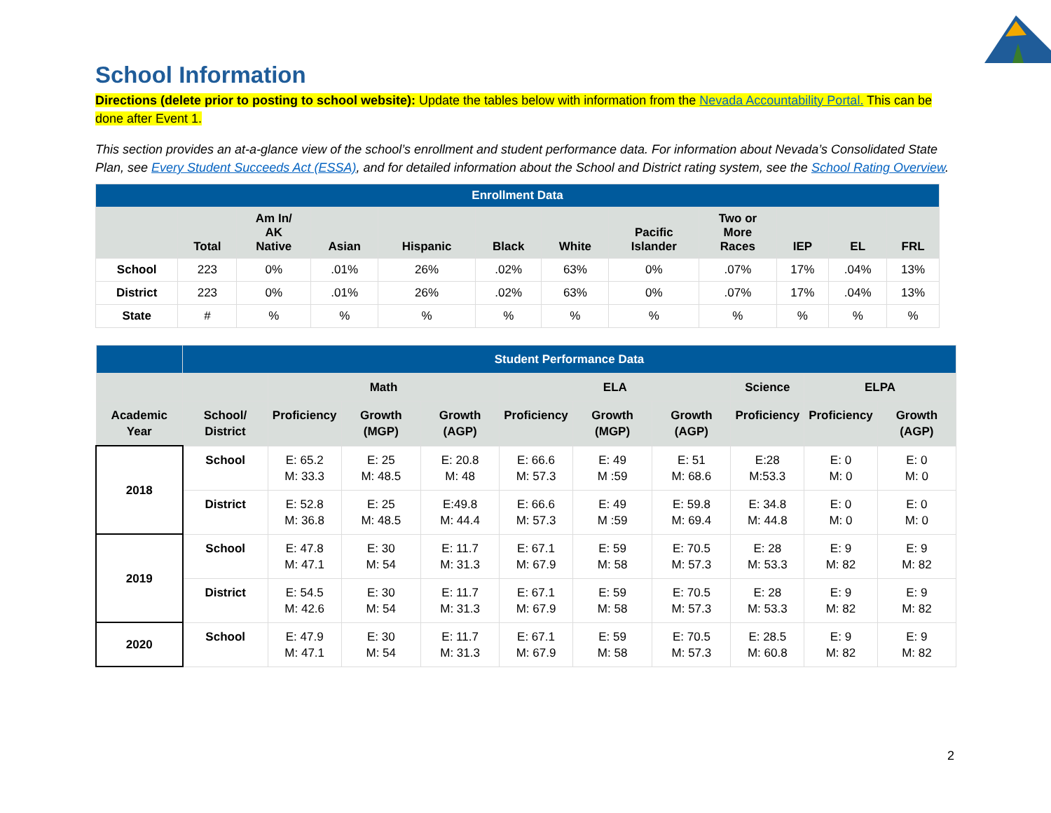School Information
Directions (delete prior to posting to school website): Update the tables below with information from the Nevada Accountability Portal. This can be done after Event 1.
This section provides an at-a-glance view of the school’s enrollment and student performance data. For information about Nevada’s Consolidated State Plan, see Every Student Succeeds Act (ESSA), and for detailed information about the School and District rating system, see the School Rating Overview.
| Enrollment Data | | | | | | | | | | | |
| --- | --- | --- | --- | --- | --- | --- | --- | --- | --- | --- | --- |
| | Total | Am In/ AK Native | Asian | Hispanic | Black | White | Pacific Islander | Two or More Races | IEP | EL | FRL |
| School | 223 | 0% | .01% | 26% | .02% | 63% | 0% | .07% | 17% | .04% | 13% |
| District | 223 | 0% | .01% | 26% | .02% | 63% | 0% | .07% | 17% | .04% | 13% |
| State | # | % | % | % | % | % | % | % | % | % | % |
| | Student Performance Data | | | | | | | | | |
| --- | --- | --- | --- | --- | --- | --- | --- | --- | --- | --- |
| | | Math | | | ELA | | | Science | ELPA | |
| Academic Year | School/ District | Proficiency | Growth (MGP) | Growth (AGP) | Proficiency | Growth (MGP) | Growth (AGP) | Proficiency | Proficiency | Growth (AGP) |
| 2018 | School | E: 65.2 M: 33.3 | E: 25 M: 48.5 | E: 20.8 M: 48 | E: 66.6 M: 57.3 | E: 49 M :59 | E: 51 M: 68.6 | E:28 M:53.3 | E: 0 M: 0 | E: 0 M: 0 |
| | District | E: 52.8 M: 36.8 | E: 25 M: 48.5 | E:49.8 M: 44.4 | E: 66.6 M: 57.3 | E: 49 M :59 | E: 59.8 M: 69.4 | E: 34.8 M: 44.8 | E: 0 M: 0 | E: 0 M: 0 |
| 2019 | School | E: 47.8 M: 47.1 | E: 30 M: 54 | E: 11.7 M: 31.3 | E: 67.1 M: 67.9 | E: 59 M: 58 | E: 70.5 M: 57.3 | E: 28 M: 53.3 | E: 9 M: 82 | E: 9 M: 82 |
| | District | E: 54.5 M: 42.6 | E: 30 M: 54 | E: 11.7 M: 31.3 | E: 67.1 M: 67.9 | E: 59 M: 58 | E: 70.5 M: 57.3 | E: 28 M: 53.3 | E: 9 M: 82 | E: 9 M: 82 |
| 2020 | School | E: 47.9 M: 47.1 | E: 30 M: 54 | E: 11.7 M: 31.3 | E: 67.1 M: 67.9 | E: 59 M: 58 | E: 70.5 M: 57.3 | E: 28.5 M: 60.8 | E: 9 M: 82 | E: 9 M: 82 |
2